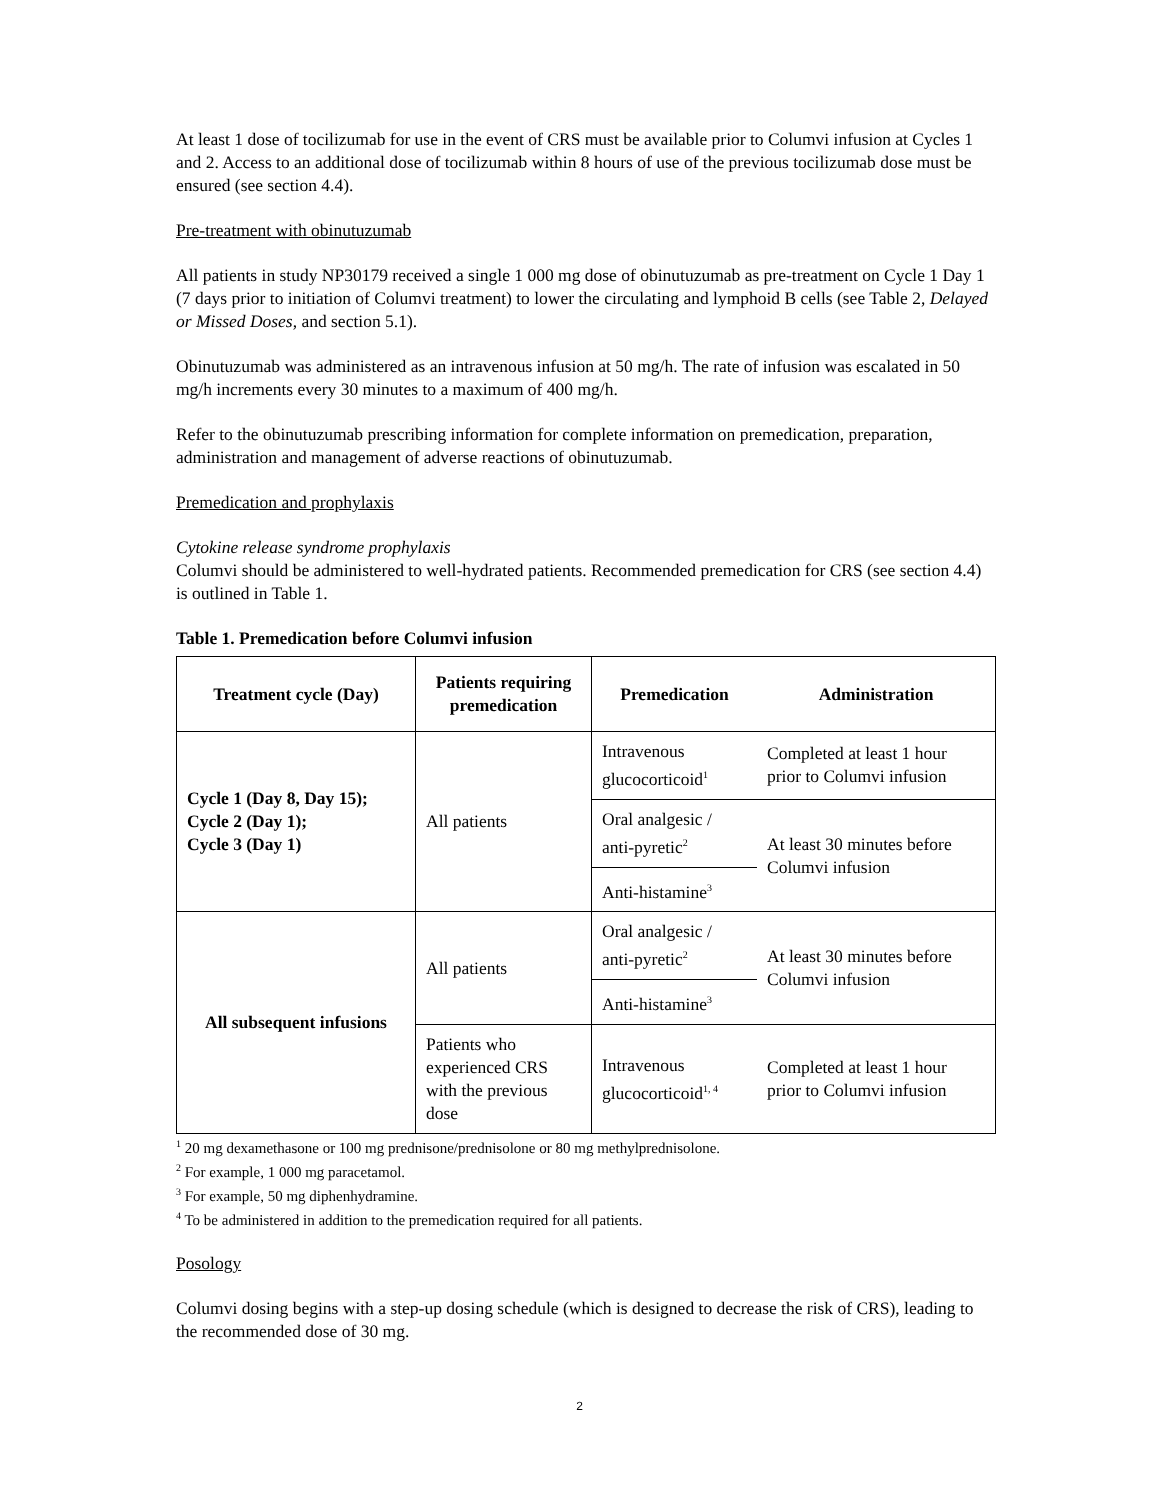At least 1 dose of tocilizumab for use in the event of CRS must be available prior to Columvi infusion at Cycles 1 and 2. Access to an additional dose of tocilizumab within 8 hours of use of the previous tocilizumab dose must be ensured (see section 4.4).
Pre-treatment with obinutuzumab
All patients in study NP30179 received a single 1 000 mg dose of obinutuzumab as pre-treatment on Cycle 1 Day 1 (7 days prior to initiation of Columvi treatment) to lower the circulating and lymphoid B cells (see Table 2, Delayed or Missed Doses, and section 5.1).
Obinutuzumab was administered as an intravenous infusion at 50 mg/h. The rate of infusion was escalated in 50 mg/h increments every 30 minutes to a maximum of 400 mg/h.
Refer to the obinutuzumab prescribing information for complete information on premedication, preparation, administration and management of adverse reactions of obinutuzumab.
Premedication and prophylaxis
Cytokine release syndrome prophylaxis
Columvi should be administered to well-hydrated patients. Recommended premedication for CRS (see section 4.4) is outlined in Table 1.
Table 1. Premedication before Columvi infusion
| Treatment cycle (Day) | Patients requiring premedication | Premedication | Administration |
| --- | --- | --- | --- |
| Cycle 1 (Day 8, Day 15); Cycle 2 (Day 1); Cycle 3 (Day 1) | All patients | Intravenous glucocorticoid<sup>1</sup> | Completed at least 1 hour prior to Columvi infusion |
| | | Oral analgesic / anti-pyretic<sup>2</sup> | At least 30 minutes before Columvi infusion |
| | | Anti-histamine<sup>3</sup> | |
| All subsequent infusions | All patients | Oral analgesic / anti-pyretic<sup>2</sup> | At least 30 minutes before Columvi infusion |
| | | Anti-histamine<sup>3</sup> | |
| | Patients who experienced CRS with the previous dose | Intravenous glucocorticoid<sup>1, 4</sup> | Completed at least 1 hour prior to Columvi infusion |
<sup>1</sup> 20 mg dexamethasone or 100 mg prednisone/prednisolone or 80 mg methylprednisolone.
<sup>2</sup> For example, 1 000 mg paracetamol.
<sup>3</sup> For example, 50 mg diphenhydramine.
<sup>4</sup> To be administered in addition to the premedication required for all patients.
Posology
Columvi dosing begins with a step-up dosing schedule (which is designed to decrease the risk of CRS), leading to the recommended dose of 30 mg.
2